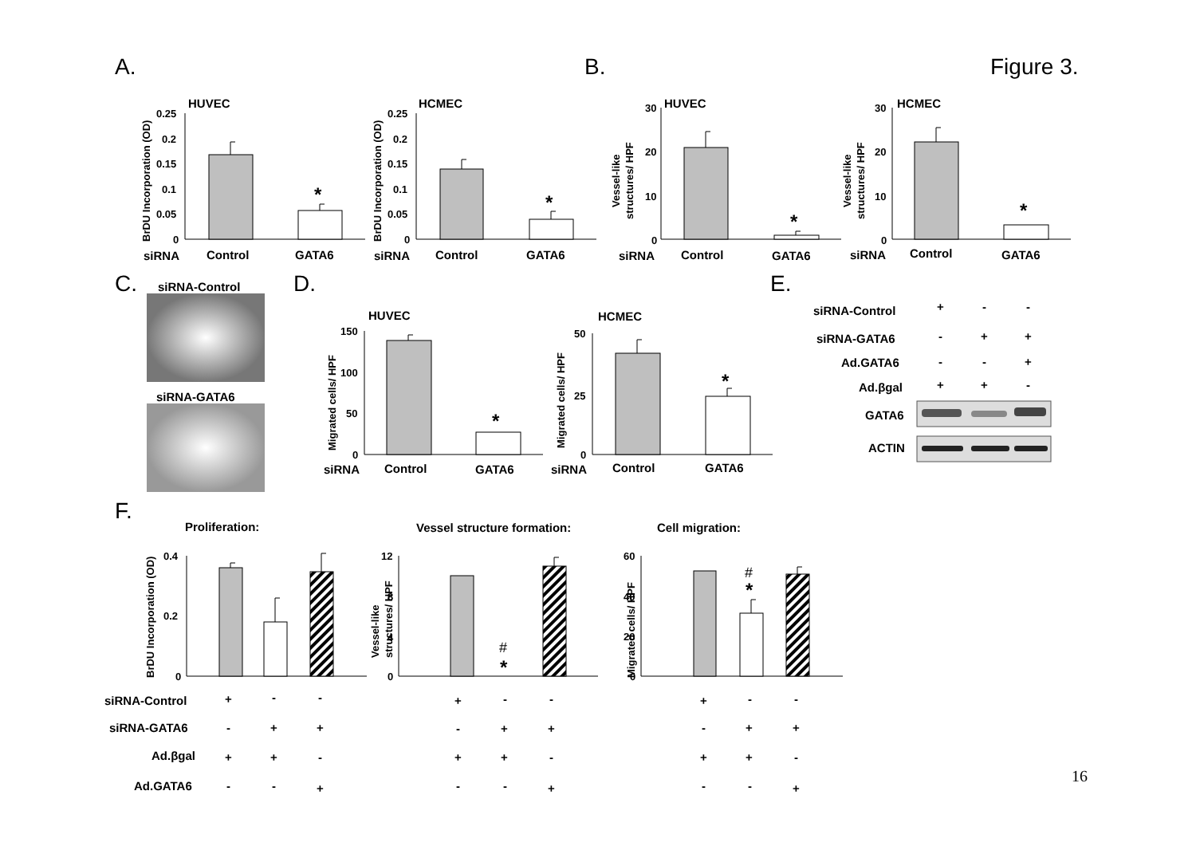A.
B.
Figure 3.
HUVEC
BrDU Incorporation (OD)
0.25
0.2
0.15
0.1
0.05
0
*
siRNA
Control
GATA6
HCMEC
BrDU Incorporation (OD)
0.25
0.2
0.15
0.1
0.05
0
*
siRNA
Control
GATA6
HUVEC
Vessel-like
structures/ HPF
30
20
10
0
*
siRNA
Control
GATA6
HCMEC
Vessel-like
structures/ HPF
30
20
10
0
*
siRNA
Control
GATA6
C.
siRNA-Control
siRNA-GATA6
D.
HUVEC
Migrated cells/ HPF
150
100
50
0
*
siRNA
Control
GATA6
HCMEC
Migrated cells/ HPF
50
25
0
*
siRNA
Control
GATA6
E.
siRNA-Control
+
-
-
siRNA-GATA6
-
+
+
Ad.GATA6
-
-
+
Ad.βgal
+
+
-
GATA6
ACTIN
F.
Proliferation:
Vessel structure formation:
Cell migration:
BrDU Incorporation (OD)
0.4
0.2
0
Vessel-like
structures/ HPF
12
8
4
0
#
*
Migrated cells/ HPF
60
40
20
0
#
*
siRNA-Control
+
-
-
+
-
-
+
-
-
siRNA-GATA6
-
+
+
-
+
+
-
+
+
Ad.βgal
+
+
-
+
+
-
+
+
-
Ad.GATA6
-
-
+
-
-
+
-
-
+
16